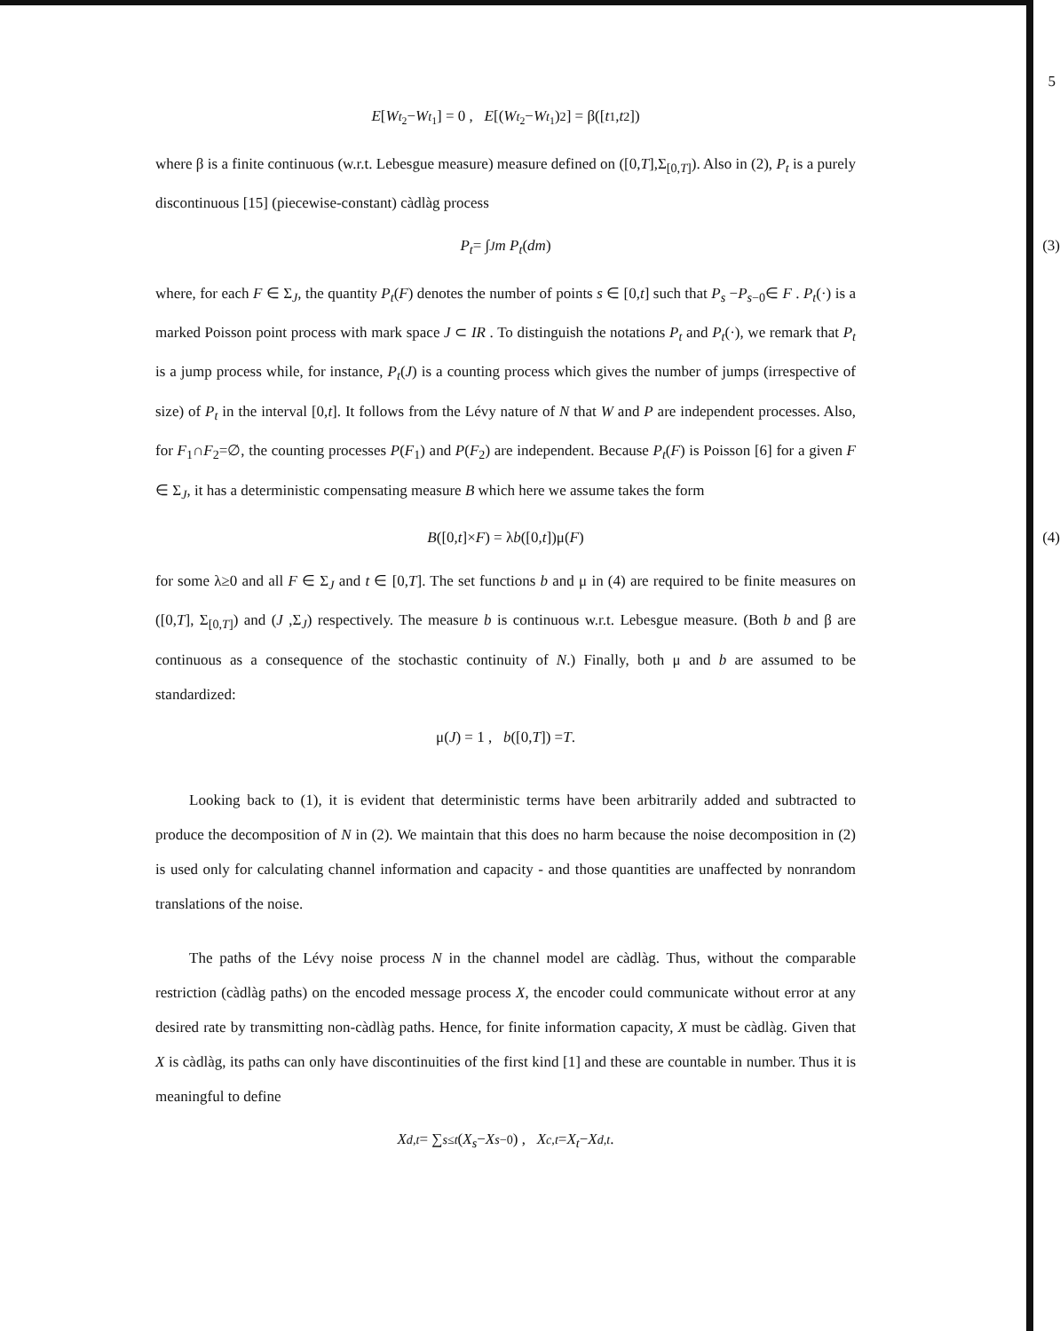5
E [W<sub>t<sub>2</sub></sub>− W<sub>t<sub>1</sub></sub>] = 0 , E [(W<sub>t<sub>2</sub></sub>− W<sub>t<sub>1</sub></sub>)<sup>2</sup>] = β([t<sub>1</sub>, t<sub>2</sub>])
where β is a finite continuous (w.r.t. Lebesgue measure) measure defined on ([0,T],Σ<sub>[0,T]</sub>). Also in (2), P<sub>t</sub> is a purely discontinuous [15] (piecewise-constant) càdlàg process
P<sub>t</sub> = ∫<sub>J</sub> m P<sub>t</sub> (dm) (3)
where, for each F ∈ Σ<sub>J</sub>, the quantity P<sub>t</sub>(F) denotes the number of points s ∈ [0,t] such that P<sub>s</sub> −P<sub>s−0</sub>∈ F . P<sub>t</sub>(·) is a marked Poisson point process with mark space J ⊂ IR . To distinguish the notations P<sub>t</sub> and P<sub>t</sub>(·), we remark that P<sub>t</sub> is a jump process while, for instance, P<sub>t</sub>(J) is a counting process which gives the number of jumps (irrespective of size) of P<sub>t</sub> in the interval [0,t]. It follows from the Lévy nature of N that W and P are independent processes. Also, for F<sub>1</sub>∩F<sub>2</sub>=∅, the counting processes P(F<sub>1</sub>) and P(F<sub>2</sub>) are independent. Because P<sub>t</sub>(F) is Poisson [6] for a given F ∈ Σ<sub>J</sub>, it has a deterministic compensating measure B which here we assume takes the form
B ([0, t]× F) = λ b ([0, t])μ(F) (4)
for some λ≥0 and all F ∈ Σ<sub>J</sub> and t ∈ [0,T]. The set functions b and μ in (4) are required to be finite measures on ([0,T], Σ<sub>[0,T]</sub>) and (J ,Σ<sub>J</sub>) respectively. The measure b is continuous w.r.t. Lebesgue measure. (Both b and β are continuous as a consequence of the stochastic continuity of N.) Finally, both μ and b are assumed to be standardized:
μ(J) = 1 , b ([0, T]) = T .
Looking back to (1), it is evident that deterministic terms have been arbitrarily added and subtracted to produce the decomposition of N in (2). We maintain that this does no harm because the noise decomposition in (2) is used only for calculating channel information and capacity - and those quantities are unaffected by nonrandom translations of the noise.
The paths of the Lévy noise process N in the channel model are càdlàg. Thus, without the comparable restriction (càdlàg paths) on the encoded message process X, the encoder could communicate without error at any desired rate by transmitting non-càdlàg paths. Hence, for finite information capacity, X must be càdlàg. Given that X is càdlàg, its paths can only have discontinuities of the first kind [1] and these are countable in number. Thus it is meaningful to define
X<sub>d,t</sub> = ∑<sub>s≤t</sub> (X<sub>s</sub> − X<sub>s−0</sub>) , X<sub>c,t</sub> = X<sub>t</sub> − X<sub>d,t</sub> .